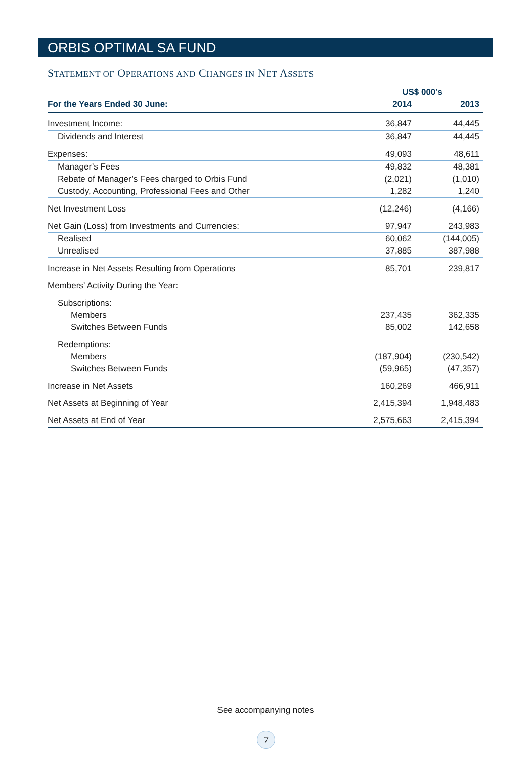ORBIS OPTIMAL SA FUND
STATEMENT OF OPERATIONS AND CHANGES IN NET ASSETS
| | US$ 000’s | |
| --- | --- | --- |
| For the Years Ended 30 June: | 2014 | 2013 |
| Investment Income: | 36,847 | 44,445 |
| Dividends and Interest | 36,847 | 44,445 |
| Expenses: | 49,093 | 48,611 |
| Manager’s Fees | 49,832 | 48,381 |
| Rebate of Manager’s Fees charged to Orbis Fund | (2,021) | (1,010) |
| Custody, Accounting, Professional Fees and Other | 1,282 | 1,240 |
| Net Investment Loss | (12,246) | (4,166) |
| Net Gain (Loss) from Investments and Currencies: | 97,947 | 243,983 |
| Realised | 60,062 | (144,005) |
| Unrealised | 37,885 | 387,988 |
| Increase in Net Assets Resulting from Operations | 85,701 | 239,817 |
| Members’ Activity During the Year: | | |
| Subscriptions: | | |
| Members | 237,435 | 362,335 |
| Switches Between Funds | 85,002 | 142,658 |
| Redemptions: | | |
| Members | (187,904) | (230,542) |
| Switches Between Funds | (59,965) | (47,357) |
| Increase in Net Assets | 160,269 | 466,911 |
| Net Assets at Beginning of Year | 2,415,394 | 1,948,483 |
| Net Assets at End of Year | 2,575,663 | 2,415,394 |
See accompanying notes
7